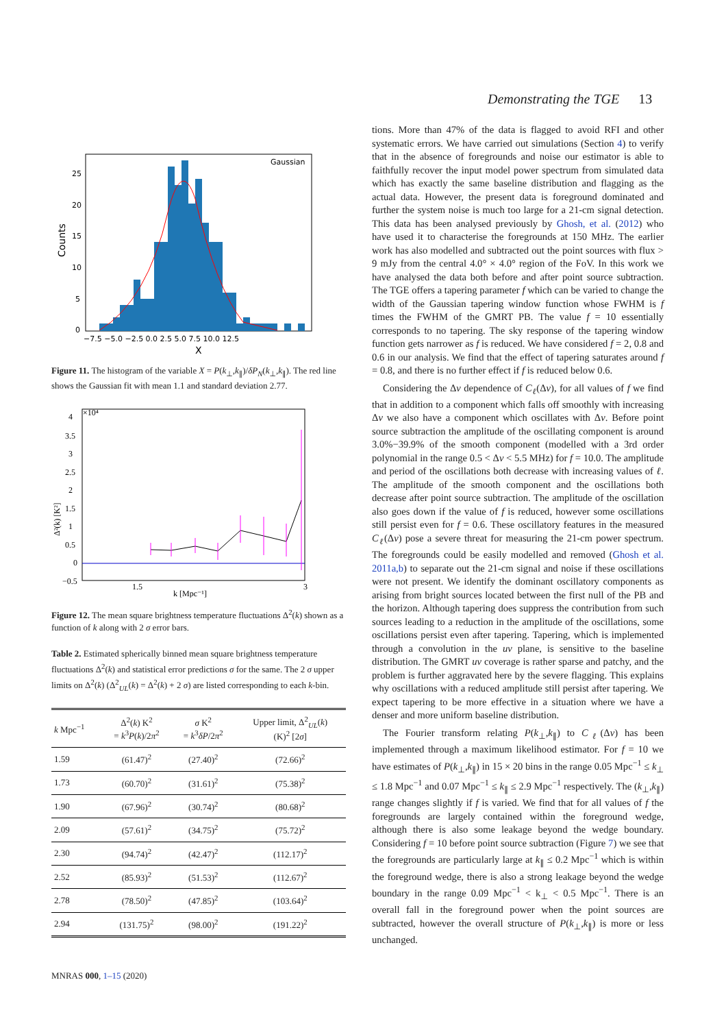Demonstrating the TGE 13
Gaussian
25
20
15
10
5
0
−7.5 −5.0 −2.5 0.0 2.5 5.0 7.5 10.0 12.5
X
Counts
Figure 11. The histogram of the variable X = P(k<sub>⊥</sub>,k<sub>∥</sub>)/δP<sub>N</sub>(k<sub>⊥</sub>,k<sub>∥</sub>). The red line shows the Gaussian fit with mean 1.1 and standard deviation 2.77.
4
×10⁴
3.5
3
2.5
2
1.5
1
0.5
0
−0.5
1.5
3
k [Mpc⁻¹]
Δ²(k) [K²]
Figure 12. The mean square brightness temperature fluctuations Δ<sup>2</sup>(k) shown as a function of k along with 2 σ error bars.
Table 2. Estimated spherically binned mean square brightness temperature fluctuations Δ<sup>2</sup>(k) and statistical error predictions σ for the same. The 2 σ upper limits on Δ<sup>2</sup>(k) (Δ<sup>2</sup><sub>UL</sub>(k) = Δ<sup>2</sup>(k) + 2 σ) are listed corresponding to each k-bin.
| k Mpc<sup>−1</sup> | Δ<sup>2</sup>( k ) K<sup>2</sup> = k<sup>3</sup> P ( k )/2 π<sup>2</sup> | σ K<sup>2</sup> = k<sup>3</sup> δP /2 π<sup>2</sup> | Upper limit, Δ<sup>2</sup><sub>UL</sub>( k ) (K)<sup>2</sup> [2 σ ] |
| --- | --- | --- | --- |
| 1.59 | (61.47)<sup>2</sup> | (27.40)<sup>2</sup> | (72.66)<sup>2</sup> |
| 1.73 | (60.70)<sup>2</sup> | (31.61)<sup>2</sup> | (75.38)<sup>2</sup> |
| 1.90 | (67.96)<sup>2</sup> | (30.74)<sup>2</sup> | (80.68)<sup>2</sup> |
| 2.09 | (57.61)<sup>2</sup> | (34.75)<sup>2</sup> | (75.72)<sup>2</sup> |
| 2.30 | (94.74)<sup>2</sup> | (42.47)<sup>2</sup> | (112.17)<sup>2</sup> |
| 2.52 | (85.93)<sup>2</sup> | (51.53)<sup>2</sup> | (112.67)<sup>2</sup> |
| 2.78 | (78.50)<sup>2</sup> | (47.85)<sup>2</sup> | (103.64)<sup>2</sup> |
| 2.94 | (131.75)<sup>2</sup> | (98.00)<sup>2</sup> | (191.22)<sup>2</sup> |
tions. More than 47% of the data is flagged to avoid RFI and other systematic errors. We have carried out simulations (Section 4) to verify that in the absence of foregrounds and noise our estimator is able to faithfully recover the input model power spectrum from simulated data which has exactly the same baseline distribution and flagging as the actual data. However, the present data is foreground dominated and further the system noise is much too large for a 21-cm signal detection. This data has been analysed previously by Ghosh, et al. (2012) who have used it to characterise the foregrounds at 150 MHz. The earlier work has also modelled and subtracted out the point sources with flux > 9 mJy from the central 4.0° × 4.0° region of the FoV. In this work we have analysed the data both before and after point source subtraction. The TGE offers a tapering parameter f which can be varied to change the width of the Gaussian tapering window function whose FWHM is f times the FWHM of the GMRT PB. The value f = 10 essentially corresponds to no tapering. The sky response of the tapering window function gets narrower as f is reduced. We have considered f = 2, 0.8 and 0.6 in our analysis. We find that the effect of tapering saturates around f = 0.8, and there is no further effect if f is reduced below 0.6.
Considering the Δν dependence of C<sub>ℓ</sub>(Δν), for all values of f we find that in addition to a component which falls off smoothly with increasing Δν we also have a component which oscillates with Δν. Before point source subtraction the amplitude of the oscillating component is around 3.0%−39.9% of the smooth component (modelled with a 3rd order polynomial in the range 0.5 < Δν < 5.5 MHz) for f = 10.0. The amplitude and period of the oscillations both decrease with increasing values of ℓ. The amplitude of the smooth component and the oscillations both decrease after point source subtraction. The amplitude of the oscillation also goes down if the value of f is reduced, however some oscillations still persist even for f = 0.6. These oscillatory features in the measured C<sub>ℓ</sub>(Δν) pose a severe threat for measuring the 21-cm power spectrum. The foregrounds could be easily modelled and removed (Ghosh et al. 2011a,b) to separate out the 21-cm signal and noise if these oscillations were not present. We identify the dominant oscillatory components as arising from bright sources located between the first null of the PB and the horizon. Although tapering does suppress the contribution from such sources leading to a reduction in the amplitude of the oscillations, some oscillations persist even after tapering. Tapering, which is implemented through a convolution in the uv plane, is sensitive to the baseline distribution. The GMRT uv coverage is rather sparse and patchy, and the problem is further aggravated here by the severe flagging. This explains why oscillations with a reduced amplitude still persist after tapering. We expect tapering to be more effective in a situation where we have a denser and more uniform baseline distribution.
The Fourier transform relating P(k<sub>⊥</sub>,k<sub>∥</sub>) to C<sub>ℓ</sub>(Δν) has been implemented through a maximum likelihood estimator. For f = 10 we have estimates of P(k<sub>⊥</sub>,k<sub>∥</sub>) in 15 × 20 bins in the range 0.05 Mpc<sup>−1</sup> ≤ k<sub>⊥</sub> ≤ 1.8 Mpc<sup>−1</sup> and 0.07 Mpc<sup>−1</sup> ≤ k<sub>∥</sub> ≤ 2.9 Mpc<sup>−1</sup> respectively. The (k<sub>⊥</sub>,k<sub>∥</sub>) range changes slightly if f is varied. We find that for all values of f the foregrounds are largely contained within the foreground wedge, although there is also some leakage beyond the wedge boundary. Considering f = 10 before point source subtraction (Figure 7) we see that the foregrounds are particularly large at k<sub>∥</sub> ≤ 0.2 Mpc<sup>−1</sup> which is within the foreground wedge, there is also a strong leakage beyond the wedge boundary in the range 0.09 Mpc<sup>−1</sup> < k<sub>⊥</sub> < 0.5 Mpc<sup>−1</sup>. There is an overall fall in the foreground power when the point sources are subtracted, however the overall structure of P(k<sub>⊥</sub>,k<sub>∥</sub>) is more or less unchanged.
MNRAS 000, 1–15 (2020)